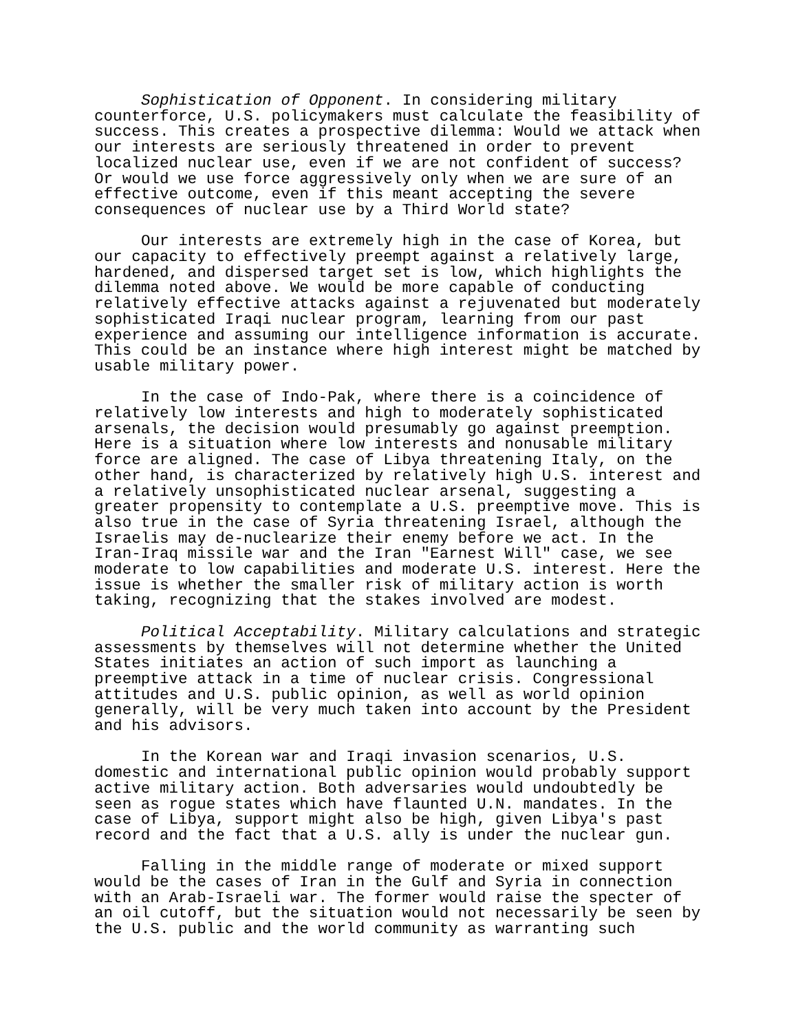Sophistication of Opponent. In considering military counterforce, U.S. policymakers must calculate the feasibility of success. This creates a prospective dilemma: Would we attack when our interests are seriously threatened in order to prevent localized nuclear use, even if we are not confident of success? Or would we use force aggressively only when we are sure of an effective outcome, even if this meant accepting the severe consequences of nuclear use by a Third World state?
Our interests are extremely high in the case of Korea, but our capacity to effectively preempt against a relatively large, hardened, and dispersed target set is low, which highlights the dilemma noted above. We would be more capable of conducting relatively effective attacks against a rejuvenated but moderately sophisticated Iraqi nuclear program, learning from our past experience and assuming our intelligence information is accurate. This could be an instance where high interest might be matched by usable military power.
In the case of Indo-Pak, where there is a coincidence of relatively low interests and high to moderately sophisticated arsenals, the decision would presumably go against preemption. Here is a situation where low interests and nonusable military force are aligned. The case of Libya threatening Italy, on the other hand, is characterized by relatively high U.S. interest and a relatively unsophisticated nuclear arsenal, suggesting a greater propensity to contemplate a U.S. preemptive move. This is also true in the case of Syria threatening Israel, although the Israelis may de-nuclearize their enemy before we act. In the Iran-Iraq missile war and the Iran "Earnest Will" case, we see moderate to low capabilities and moderate U.S. interest. Here the issue is whether the smaller risk of military action is worth taking, recognizing that the stakes involved are modest.
Political Acceptability. Military calculations and strategic assessments by themselves will not determine whether the United States initiates an action of such import as launching a preemptive attack in a time of nuclear crisis. Congressional attitudes and U.S. public opinion, as well as world opinion generally, will be very much taken into account by the President and his advisors.
In the Korean war and Iraqi invasion scenarios, U.S. domestic and international public opinion would probably support active military action. Both adversaries would undoubtedly be seen as rogue states which have flaunted U.N. mandates. In the case of Libya, support might also be high, given Libya's past record and the fact that a U.S. ally is under the nuclear gun.
Falling in the middle range of moderate or mixed support would be the cases of Iran in the Gulf and Syria in connection with an Arab-Israeli war. The former would raise the specter of an oil cutoff, but the situation would not necessarily be seen by the U.S. public and the world community as warranting such